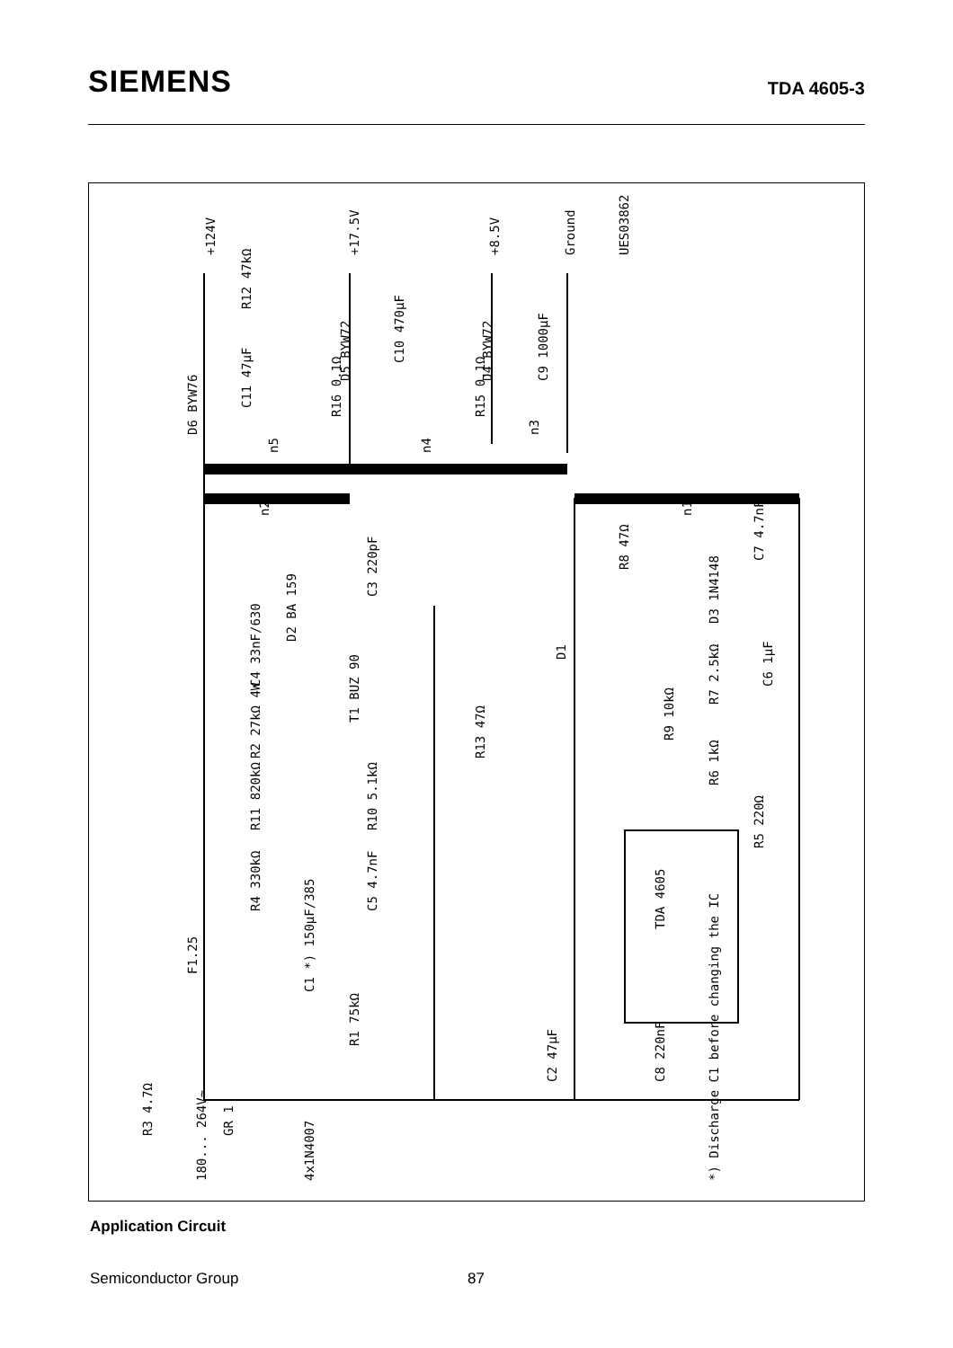SIEMENS
TDA 4605-3
TDA 4605
+124V
+17.5V
+8.5V
Ground
UES03862
D6 BYW76
D5 BYW72
D4 BYW72
D2 BA 159
T1 BUZ 90
D1
D3 1N4148
F1.25
4x1N4007
180... 264V~
*) Discharge C1 before changing the IC
R12 47kΩ
C11 47µF
C10 470µF
C9 1000µF
R16 0.1Ω
R15 0.1Ω
C3 220pF
C4 33nF/630
R2 27kΩ 4W
R11 820kΩ
R10 5.1kΩ
R4 330kΩ
C5 4.7nF
C1 *) 150µF/385
R1 75kΩ
R3 4.7Ω
R13 47Ω
R8 47Ω
C7 4.7nF
R7 2.5kΩ
C6 1µF
R9 10kΩ
R6 1kΩ
R5 220Ω
C2 47µF
C8 220nF
n2
n1
n5
n4
n3
GR 1
Application Circuit
Semiconductor Group 87